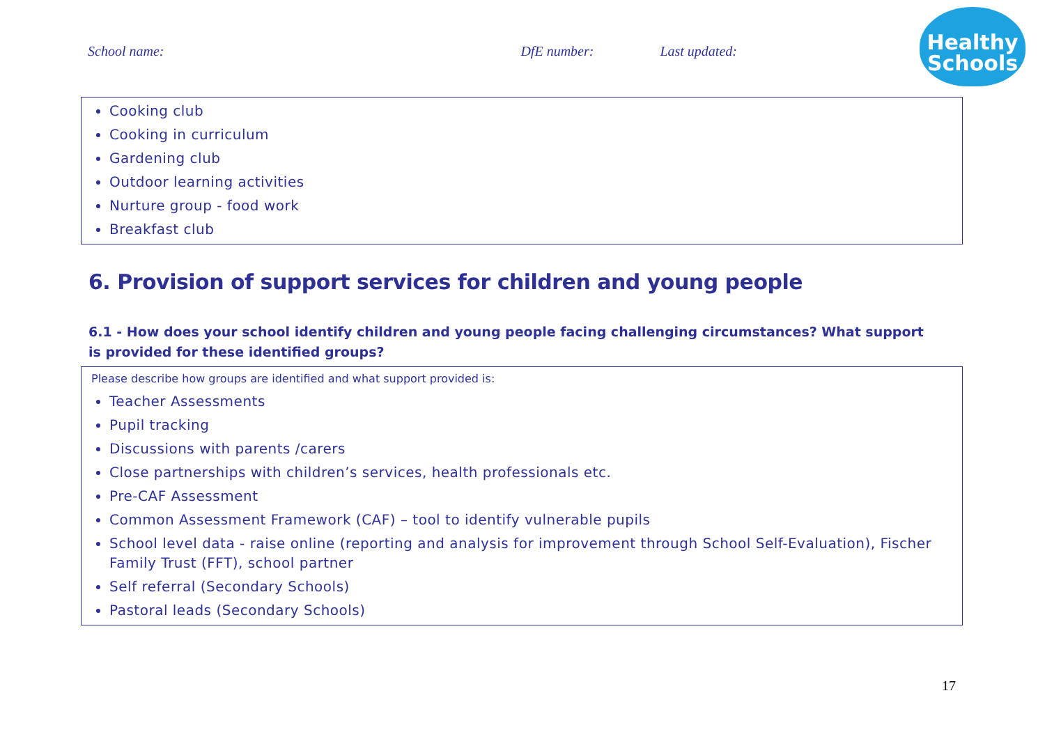School name: DfE number: Last updated:
Healthy
Schools
Cooking club
Cooking in curriculum
Gardening club
Outdoor learning activities
Nurture group - food work
Breakfast club
6. Provision of support services for children and young people
6.1 - How does your school identify children and young people facing challenging circumstances? What support is provided for these identified groups?
Please describe how groups are identified and what support provided is:
Teacher Assessments
Pupil tracking
Discussions with parents /carers
Close partnerships with children’s services, health professionals etc.
Pre-CAF Assessment
Common Assessment Framework (CAF) – tool to identify vulnerable pupils
School level data - raise online (reporting and analysis for improvement through School Self-Evaluation), Fischer Family Trust (FFT), school partner
Self referral (Secondary Schools)
Pastoral leads (Secondary Schools)
17